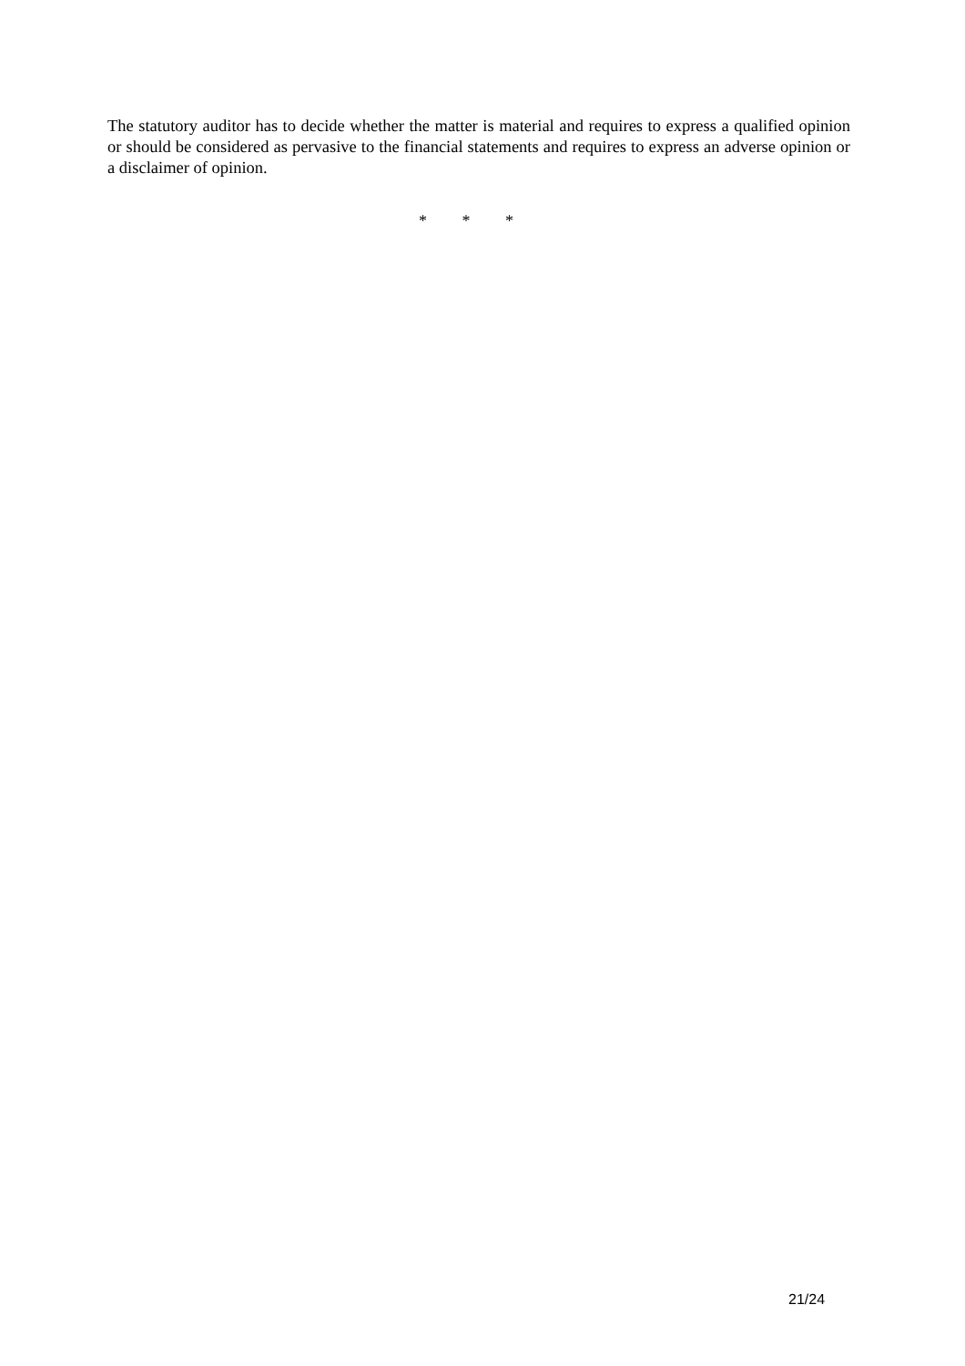The statutory auditor has to decide whether the matter is material and requires to express a qualified opinion or should be considered as pervasive to the financial statements and requires to express an adverse opinion or a disclaimer of opinion.
* * *
21/24